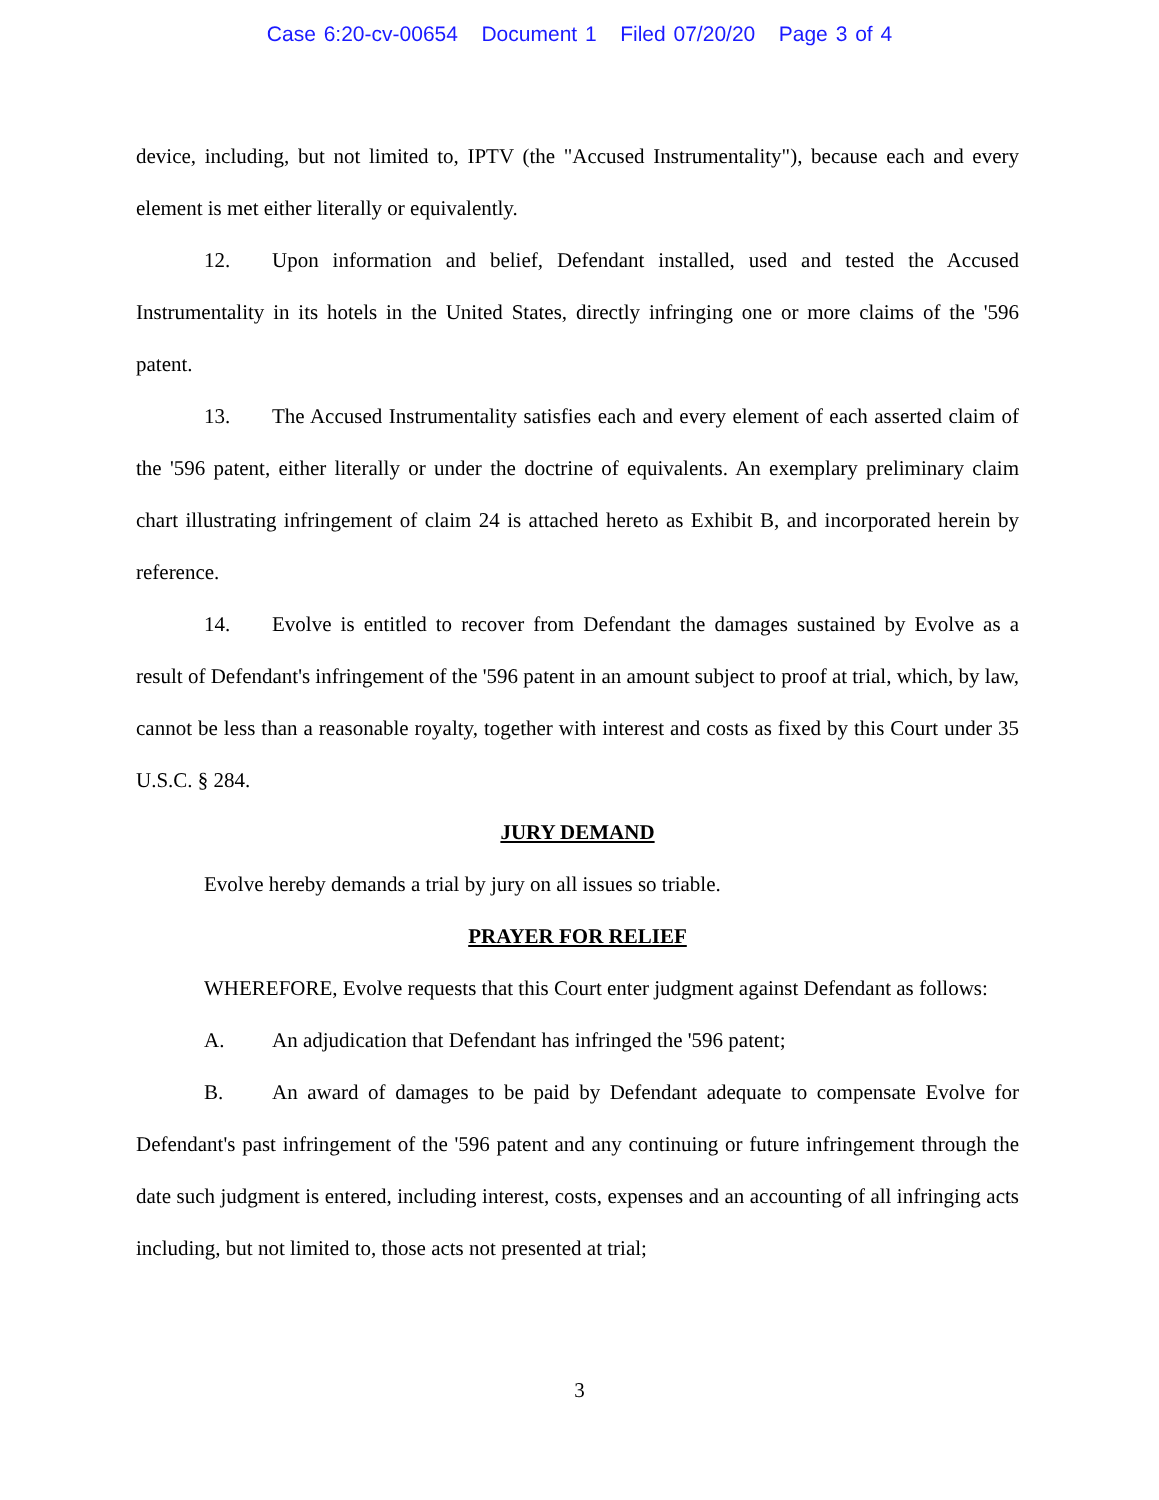Case 6:20-cv-00654 Document 1 Filed 07/20/20 Page 3 of 4
device, including, but not limited to, IPTV (the "Accused Instrumentality"), because each and every element is met either literally or equivalently.
12. Upon information and belief, Defendant installed, used and tested the Accused Instrumentality in its hotels in the United States, directly infringing one or more claims of the '596 patent.
13. The Accused Instrumentality satisfies each and every element of each asserted claim of the '596 patent, either literally or under the doctrine of equivalents. An exemplary preliminary claim chart illustrating infringement of claim 24 is attached hereto as Exhibit B, and incorporated herein by reference.
14. Evolve is entitled to recover from Defendant the damages sustained by Evolve as a result of Defendant's infringement of the '596 patent in an amount subject to proof at trial, which, by law, cannot be less than a reasonable royalty, together with interest and costs as fixed by this Court under 35 U.S.C. § 284.
JURY DEMAND
Evolve hereby demands a trial by jury on all issues so triable.
PRAYER FOR RELIEF
WHEREFORE, Evolve requests that this Court enter judgment against Defendant as follows:
A. An adjudication that Defendant has infringed the '596 patent;
B. An award of damages to be paid by Defendant adequate to compensate Evolve for Defendant's past infringement of the '596 patent and any continuing or future infringement through the date such judgment is entered, including interest, costs, expenses and an accounting of all infringing acts including, but not limited to, those acts not presented at trial;
3